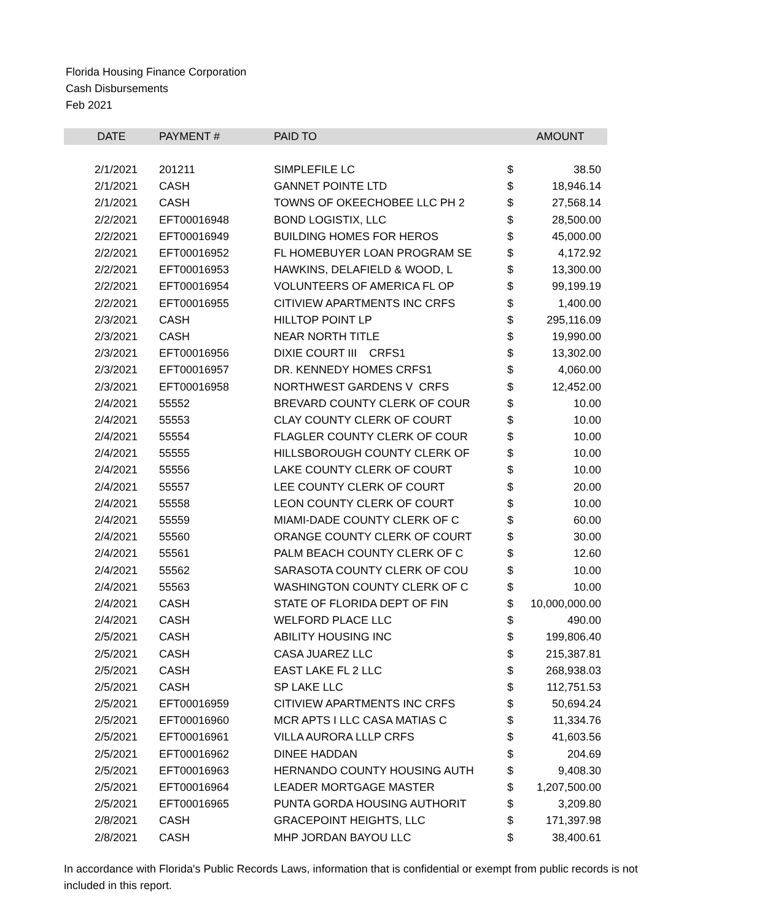Florida Housing Finance Corporation
Cash Disbursements
Feb 2021
| DATE | PAYMENT # | PAID TO | | AMOUNT |
| --- | --- | --- | --- | --- |
| 2/1/2021 | 201211 | SIMPLEFILE LC | $ | 38.50 |
| 2/1/2021 | CASH | GANNET POINTE LTD | $ | 18,946.14 |
| 2/1/2021 | CASH | TOWNS OF OKEECHOBEE LLC PH 2 | $ | 27,568.14 |
| 2/2/2021 | EFT00016948 | BOND LOGISTIX, LLC | $ | 28,500.00 |
| 2/2/2021 | EFT00016949 | BUILDING HOMES FOR HEROS | $ | 45,000.00 |
| 2/2/2021 | EFT00016952 | FL HOMEBUYER LOAN PROGRAM SE | $ | 4,172.92 |
| 2/2/2021 | EFT00016953 | HAWKINS, DELAFIELD & WOOD, L | $ | 13,300.00 |
| 2/2/2021 | EFT00016954 | VOLUNTEERS OF AMERICA FL OP | $ | 99,199.19 |
| 2/2/2021 | EFT00016955 | CITIVIEW APARTMENTS INC CRFS | $ | 1,400.00 |
| 2/3/2021 | CASH | HILLTOP POINT LP | $ | 295,116.09 |
| 2/3/2021 | CASH | NEAR NORTH TITLE | $ | 19,990.00 |
| 2/3/2021 | EFT00016956 | DIXIE COURT III CRFS1 | $ | 13,302.00 |
| 2/3/2021 | EFT00016957 | DR. KENNEDY HOMES CRFS1 | $ | 4,060.00 |
| 2/3/2021 | EFT00016958 | NORTHWEST GARDENS V CRFS | $ | 12,452.00 |
| 2/4/2021 | 55552 | BREVARD COUNTY CLERK OF COUR | $ | 10.00 |
| 2/4/2021 | 55553 | CLAY COUNTY CLERK OF COURT | $ | 10.00 |
| 2/4/2021 | 55554 | FLAGLER COUNTY CLERK OF COUR | $ | 10.00 |
| 2/4/2021 | 55555 | HILLSBOROUGH COUNTY CLERK OF | $ | 10.00 |
| 2/4/2021 | 55556 | LAKE COUNTY CLERK OF COURT | $ | 10.00 |
| 2/4/2021 | 55557 | LEE COUNTY CLERK OF COURT | $ | 20.00 |
| 2/4/2021 | 55558 | LEON COUNTY CLERK OF COURT | $ | 10.00 |
| 2/4/2021 | 55559 | MIAMI-DADE COUNTY CLERK OF C | $ | 60.00 |
| 2/4/2021 | 55560 | ORANGE COUNTY CLERK OF COURT | $ | 30.00 |
| 2/4/2021 | 55561 | PALM BEACH COUNTY CLERK OF C | $ | 12.60 |
| 2/4/2021 | 55562 | SARASOTA COUNTY CLERK OF COU | $ | 10.00 |
| 2/4/2021 | 55563 | WASHINGTON COUNTY CLERK OF C | $ | 10.00 |
| 2/4/2021 | CASH | STATE OF FLORIDA DEPT OF FIN | $ | 10,000,000.00 |
| 2/4/2021 | CASH | WELFORD PLACE LLC | $ | 490.00 |
| 2/5/2021 | CASH | ABILITY HOUSING INC | $ | 199,806.40 |
| 2/5/2021 | CASH | CASA JUAREZ LLC | $ | 215,387.81 |
| 2/5/2021 | CASH | EAST LAKE FL 2 LLC | $ | 268,938.03 |
| 2/5/2021 | CASH | SP LAKE LLC | $ | 112,751.53 |
| 2/5/2021 | EFT00016959 | CITIVIEW APARTMENTS INC CRFS | $ | 50,694.24 |
| 2/5/2021 | EFT00016960 | MCR APTS I LLC CASA MATIAS C | $ | 11,334.76 |
| 2/5/2021 | EFT00016961 | VILLA AURORA LLLP CRFS | $ | 41,603.56 |
| 2/5/2021 | EFT00016962 | DINEE HADDAN | $ | 204.69 |
| 2/5/2021 | EFT00016963 | HERNANDO COUNTY HOUSING AUTH | $ | 9,408.30 |
| 2/5/2021 | EFT00016964 | LEADER MORTGAGE MASTER | $ | 1,207,500.00 |
| 2/5/2021 | EFT00016965 | PUNTA GORDA HOUSING AUTHORIT | $ | 3,209.80 |
| 2/8/2021 | CASH | GRACEPOINT HEIGHTS, LLC | $ | 171,397.98 |
| 2/8/2021 | CASH | MHP JORDAN BAYOU LLC | $ | 38,400.61 |
In accordance with Florida's Public Records Laws, information that is confidential or exempt from public records is not included in this report.